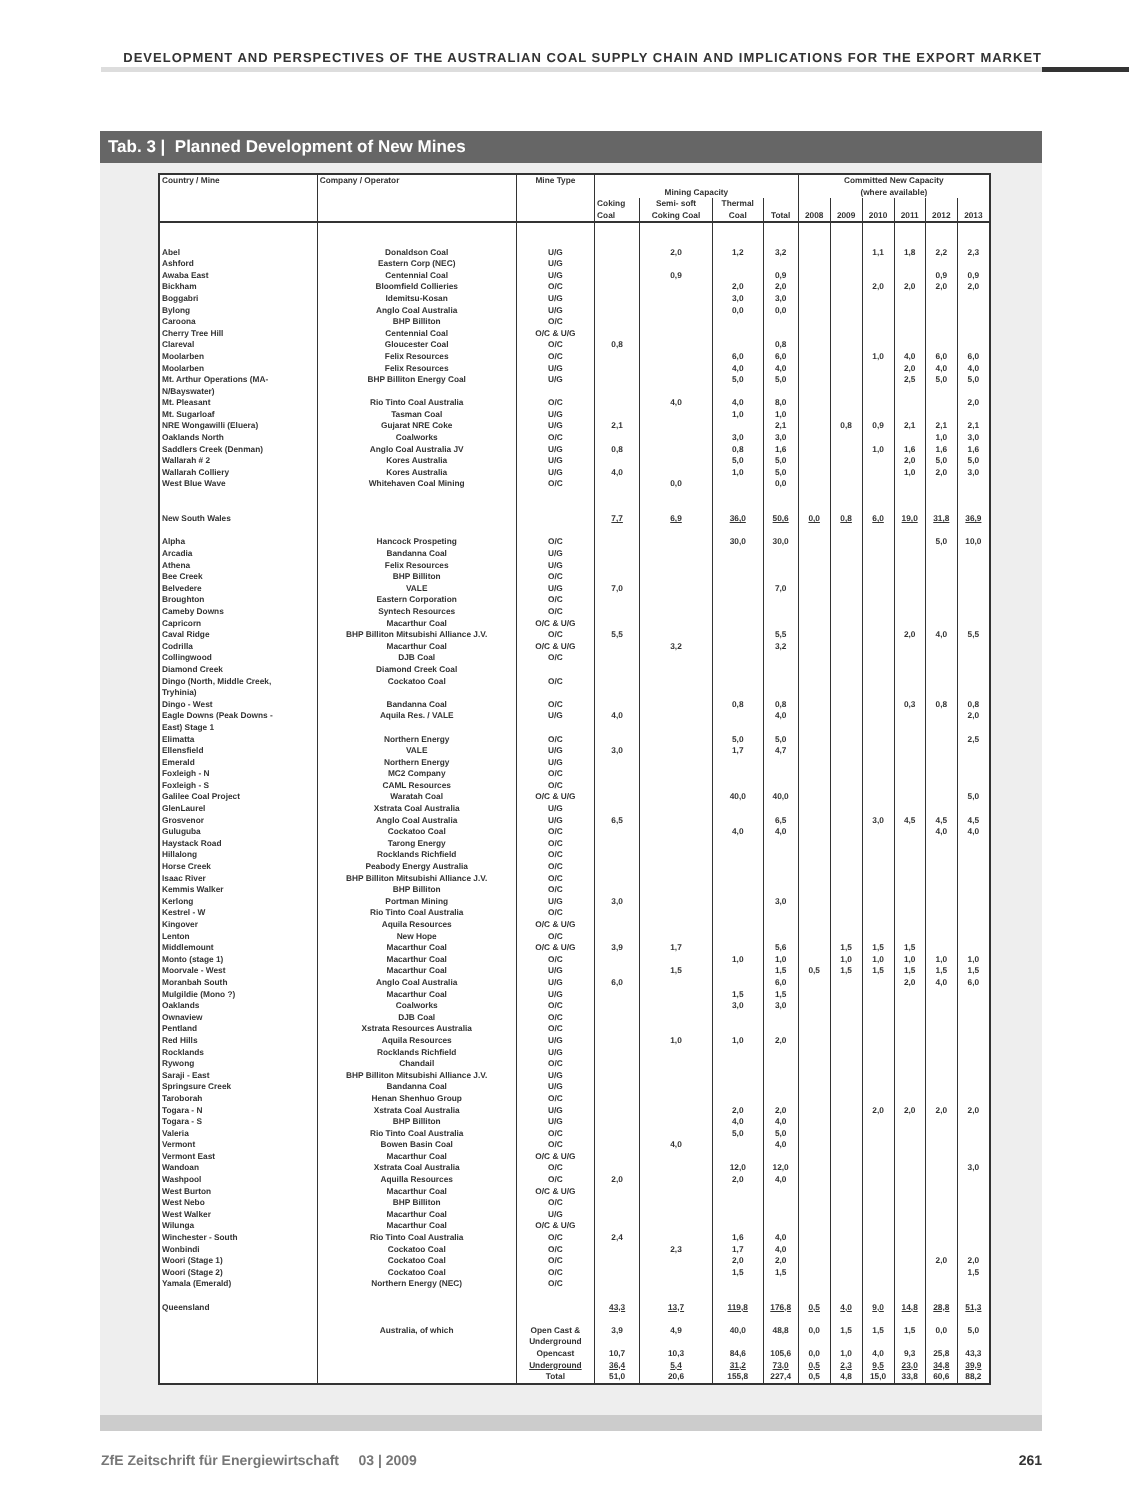DEVELOPMENT AND PERSPECTIVES OF THE AUSTRALIAN COAL SUPPLY CHAIN AND IMPLICATIONS FOR THE EXPORT MARKET
Tab. 3 | Planned Development of New Mines
| Country / Mine | Company / Operator | Mine Type | Mining Capacity | | | | Committed New Capacity (where available) | | | | | |
| --- | --- | --- | --- | --- | --- | --- | --- | --- | --- | --- | --- | --- |
| | | | Coking Coal | Semi- soft Coking Coal | Thermal Coal | Total | 2008 | 2009 | 2010 | 2011 | 2012 | 2013 |
| Abel | Donaldson Coal | U/G | | 2,0 | 1,2 | 3,2 | | | 1,1 | 1,8 | 2,2 | 2,3 |
| Ashford | Eastern Corp (NEC) | U/G | | | | | | | | | | |
| Awaba East | Centennial Coal | U/G | | 0,9 | | 0,9 | | | | | 0,9 | 0,9 |
| Bickham | Bloomfield Collieries | O/C | | | 2,0 | 2,0 | | | 2,0 | 2,0 | 2,0 | 2,0 |
| Boggabri | Idemitsu-Kosan | U/G | | | 3,0 | 3,0 | | | | | | |
| Bylong | Anglo Coal Australia | U/G | | | 0,0 | 0,0 | | | | | | |
| Caroona | BHP Billiton | O/C | | | | | | | | | | |
| Cherry Tree Hill | Centennial Coal | O/C & U/G | | | | | | | | | | |
| Clareval | Gloucester Coal | O/C | 0,8 | | | 0,8 | | | | | | |
| Moolarben | Felix Resources | O/C | | | 6,0 | 6,0 | | | 1,0 | 4,0 | 6,0 | 6,0 |
| Moolarben | Felix Resources | U/G | | | 4,0 | 4,0 | | | | 2,0 | 4,0 | 4,0 |
| Mt. Arthur Operations (MA- N/Bayswater) | BHP Billiton Energy Coal | U/G | | | 5,0 | 5,0 | | | | 2,5 | 5,0 | 5,0 |
| Mt. Pleasant | Rio Tinto Coal Australia | O/C | | 4,0 | 4,0 | 8,0 | | | | | | 2,0 |
| Mt. Sugarloaf | Tasman Coal | U/G | | | 1,0 | 1,0 | | | | | | |
| NRE Wongawilli (Eluera) | Gujarat NRE Coke | U/G | 2,1 | | | 2,1 | | 0,8 | 0,9 | 2,1 | 2,1 | 2,1 |
| Oaklands North | Coalworks | O/C | | | 3,0 | 3,0 | | | | | 1,0 | 3,0 |
| Saddlers Creek (Denman) | Anglo Coal Australia JV | U/G | 0,8 | | 0,8 | 1,6 | | | 1,0 | 1,6 | 1,6 | 1,6 |
| Wallarah # 2 | Kores Australia | U/G | | | 5,0 | 5,0 | | | | 2,0 | 5,0 | 5,0 |
| Wallarah Colliery | Kores Australia | U/G | 4,0 | | 1,0 | 5,0 | | | | 1,0 | 2,0 | 3,0 |
| West Blue Wave | Whitehaven Coal Mining | O/C | | 0,0 | | 0,0 | | | | | | |
| New South Wales | | | 7,7 | 6,9 | 36,0 | 50,6 | 0,0 | 0,8 | 6,0 | 19,0 | 31,8 | 36,9 |
| Alpha | Hancock Prospeting | O/C | | | 30,0 | 30,0 | | | | | 5,0 | 10,0 |
| Arcadia | Bandanna Coal | U/G | | | | | | | | | | |
| Athena | Felix Resources | U/G | | | | | | | | | | |
| Bee Creek | BHP Billiton | O/C | | | | | | | | | | |
| Belvedere | VALE | U/G | 7,0 | | | 7,0 | | | | | | |
| Broughton | Eastern Corporation | O/C | | | | | | | | | | |
| Cameby Downs | Syntech Resources | O/C | | | | | | | | | | |
| Capricorn | Macarthur Coal | O/C & U/G | | | | | | | | | | |
| Caval Ridge | BHP Billiton Mitsubishi Alliance J.V. | O/C | 5,5 | | | 5,5 | | | | 2,0 | 4,0 | 5,5 |
| Codrilla | Macarthur Coal | O/C & U/G | | 3,2 | | 3,2 | | | | | | |
| Collingwood | DJB Coal | O/C | | | | | | | | | | |
| Diamond Creek | Diamond Creek Coal | | | | | | | | | | | |
| Dingo (North, Middle Creek, Tryhinia) | Cockatoo Coal | O/C | | | | | | | | | | |
| Dingo - West | Bandanna Coal | O/C | | | 0,8 | 0,8 | | | | 0,3 | 0,8 | 0,8 |
| Eagle Downs (Peak Downs - East) Stage 1 | Aquila Res. / VALE | U/G | 4,0 | | | 4,0 | | | | | | 2,0 |
| Elimatta | Northern Energy | O/C | | | 5,0 | 5,0 | | | | | | 2,5 |
| Ellensfield | VALE | U/G | 3,0 | | 1,7 | 4,7 | | | | | | |
| Emerald | Northern Energy | U/G | | | | | | | | | | |
| Foxleigh - N | MC2 Company | O/C | | | | | | | | | | |
| Foxleigh - S | CAML Resources | O/C | | | | | | | | | | |
| Galilee Coal Project | Waratah Coal | O/C & U/G | | | 40,0 | 40,0 | | | | | | 5,0 |
| GlenLaurel | Xstrata Coal Australia | U/G | | | | | | | | | | |
| Grosvenor | Anglo Coal Australia | U/G | 6,5 | | | 6,5 | | | 3,0 | 4,5 | 4,5 | 4,5 |
| Guluguba | Cockatoo Coal | O/C | | | 4,0 | 4,0 | | | | | 4,0 | 4,0 |
| Haystack Road | Tarong Energy | O/C | | | | | | | | | | |
| Hillalong | Rocklands Richfield | O/C | | | | | | | | | | |
| Horse Creek | Peabody Energy Australia | O/C | | | | | | | | | | |
| Isaac River | BHP Billiton Mitsubishi Alliance J.V. | O/C | | | | | | | | | | |
| Kemmis Walker | BHP Billiton | O/C | | | | | | | | | | |
| Kerlong | Portman Mining | U/G | 3,0 | | | 3,0 | | | | | | |
| Kestrel - W | Rio Tinto Coal Australia | O/C | | | | | | | | | | |
| Kingover | Aquila Resources | O/C & U/G | | | | | | | | | | |
| Lenton | New Hope | O/C | | | | | | | | | | |
| Middlemount | Macarthur Coal | O/C & U/G | 3,9 | 1,7 | | 5,6 | | 1,5 | 1,5 | 1,5 | | |
| Monto (stage 1) | Macarthur Coal | O/C | | | 1,0 | 1,0 | | 1,0 | 1,0 | 1,0 | 1,0 | 1,0 |
| Moorvale - West | Macarthur Coal | U/G | | 1,5 | | 1,5 | 0,5 | 1,5 | 1,5 | 1,5 | 1,5 | 1,5 |
| Moranbah South | Anglo Coal Australia | U/G | 6,0 | | | 6,0 | | | | 2,0 | 4,0 | 6,0 |
| Mulgildie (Mono ?) | Macarthur Coal | U/G | | | 1,5 | 1,5 | | | | | | |
| Oaklands | Coalworks | O/C | | | 3,0 | 3,0 | | | | | | |
| Ownaview | DJB Coal | O/C | | | | | | | | | | |
| Pentland | Xstrata Resources Australia | O/C | | | | | | | | | | |
| Red Hills | Aquila Resources | U/G | | 1,0 | 1,0 | 2,0 | | | | | | |
| Rocklands | Rocklands Richfield | U/G | | | | | | | | | | |
| Rywong | Chandail | O/C | | | | | | | | | | |
| Saraji - East | BHP Billiton Mitsubishi Alliance J.V. | U/G | | | | | | | | | | |
| Springsure Creek | Bandanna Coal | U/G | | | | | | | | | | |
| Taroborah | Henan Shenhuo Group | O/C | | | | | | | | | | |
| Togara - N | Xstrata Coal Australia | U/G | | | 2,0 | 2,0 | | | 2,0 | 2,0 | 2,0 | 2,0 |
| Togara - S | BHP Billiton | U/G | | | 4,0 | 4,0 | | | | | | |
| Valeria | Rio Tinto Coal Australia | O/C | | | 5,0 | 5,0 | | | | | | |
| Vermont | Bowen Basin Coal | O/C | | 4,0 | | 4,0 | | | | | | |
| Vermont East | Macarthur Coal | O/C & U/G | | | | | | | | | | |
| Wandoan | Xstrata Coal Australia | O/C | | | 12,0 | 12,0 | | | | | | 3,0 |
| Washpool | Aquilla Resources | O/C | 2,0 | | 2,0 | 4,0 | | | | | | |
| West Burton | Macarthur Coal | O/C & U/G | | | | | | | | | | |
| West Nebo | BHP Billiton | O/C | | | | | | | | | | |
| West Walker | Macarthur Coal | U/G | | | | | | | | | | |
| Wilunga | Macarthur Coal | O/C & U/G | | | | | | | | | | |
| Winchester - South | Rio Tinto Coal Australia | O/C | 2,4 | | 1,6 | 4,0 | | | | | | |
| Wonbindi | Cockatoo Coal | O/C | | 2,3 | 1,7 | 4,0 | | | | | | |
| Woori (Stage 1) | Cockatoo Coal | O/C | | | 2,0 | 2,0 | | | | | 2,0 | 2,0 |
| Woori (Stage 2) | Cockatoo Coal | O/C | | | 1,5 | 1,5 | | | | | | 1,5 |
| Yamala (Emerald) | Northern Energy (NEC) | O/C | | | | | | | | | | |
| Queensland | | | 43,3 | 13,7 | 119,8 | 176,8 | 0,5 | 4,0 | 9,0 | 14,8 | 28,8 | 51,3 |
| | Australia, of which | Open Cast & Underground | 3,9 | 4,9 | 40,0 | 48,8 | 0,0 | 1,5 | 1,5 | 1,5 | 0,0 | 5,0 |
| | | Opencast | 10,7 | 10,3 | 84,6 | 105,6 | 0,0 | 1,0 | 4,0 | 9,3 | 25,8 | 43,3 |
| | | Underground | 36,4 | 5,4 | 31,2 | 73,0 | 0,5 | 2,3 | 9,5 | 23,0 | 34,8 | 39,9 |
| | | Total | 51,0 | 20,6 | 155,8 | 227,4 | 0,5 | 4,8 | 15,0 | 33,8 | 60,6 | 88,2 |
ZfE Zeitschrift für Energiewirtschaft 03 | 2009 261